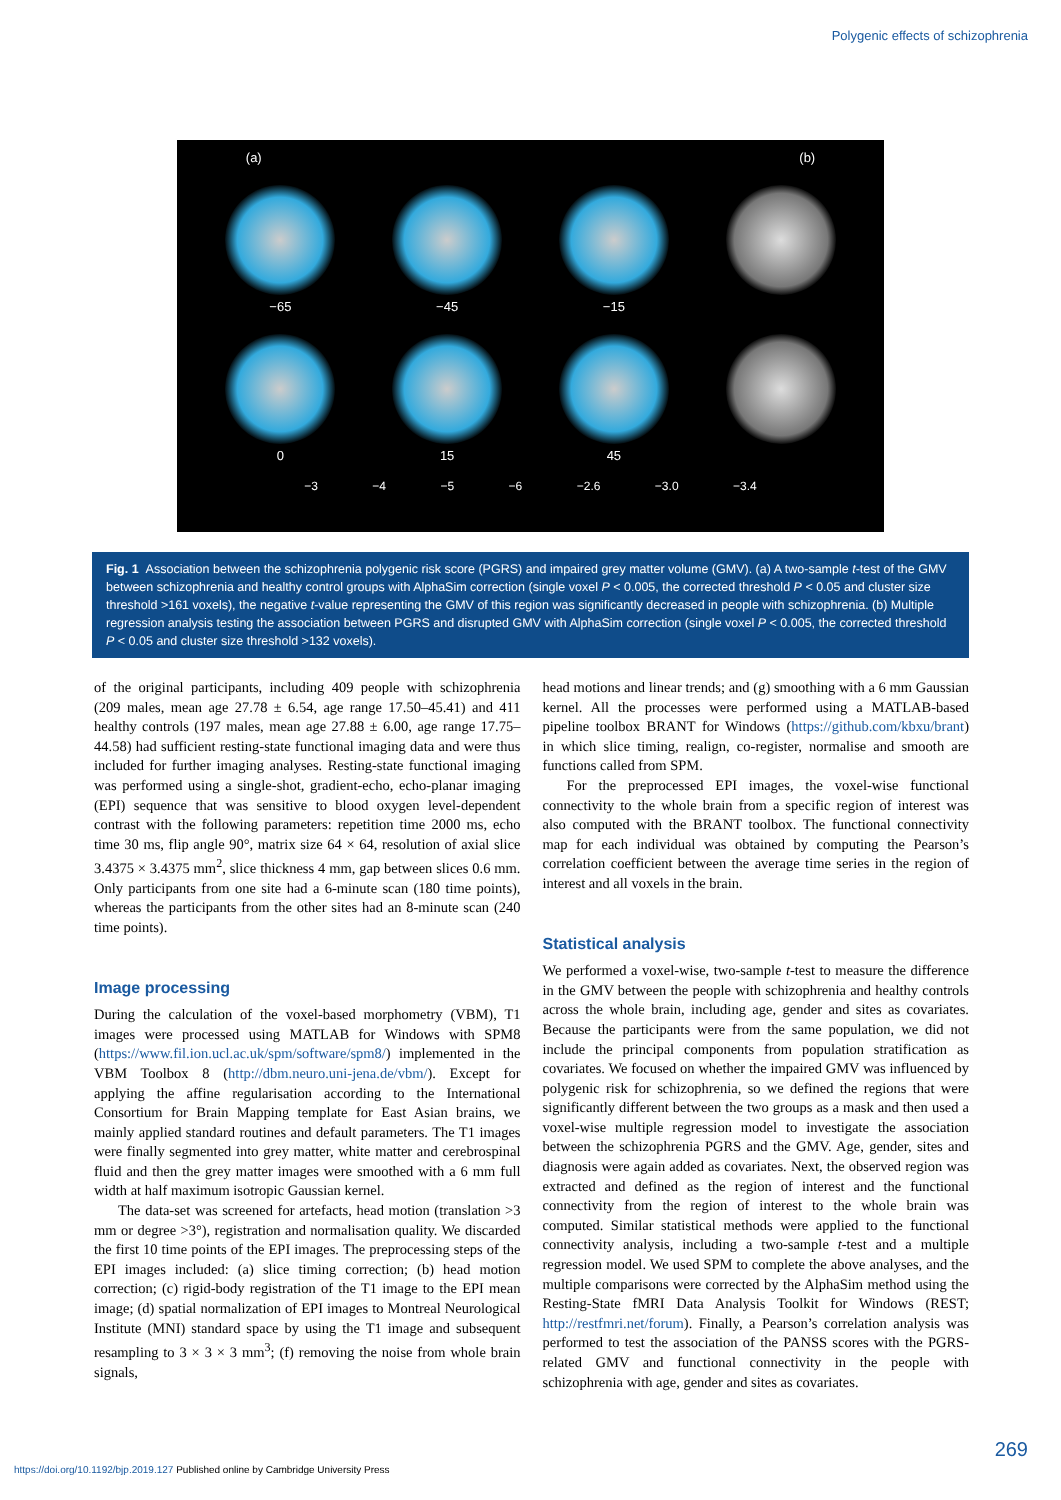Polygenic effects of schizophrenia
(a) (b)
−65 −45 −15
0 15 45
−3 −4 −5 −6 −2.6 −3.0 −3.4
Fig. 1 Association between the schizophrenia polygenic risk score (PGRS) and impaired grey matter volume (GMV). (a) A two-sample t-test of the GMV between schizophrenia and healthy control groups with AlphaSim correction (single voxel P < 0.005, the corrected threshold P < 0.05 and cluster size threshold >161 voxels), the negative t-value representing the GMV of this region was significantly decreased in people with schizophrenia. (b) Multiple regression analysis testing the association between PGRS and disrupted GMV with AlphaSim correction (single voxel P < 0.005, the corrected threshold P < 0.05 and cluster size threshold >132 voxels).
of the original participants, including 409 people with schizophrenia (209 males, mean age 27.78 ± 6.54, age range 17.50–45.41) and 411 healthy controls (197 males, mean age 27.88 ± 6.00, age range 17.75–44.58) had sufficient resting-state functional imaging data and were thus included for further imaging analyses. Resting-state functional imaging was performed using a single-shot, gradient-echo, echo-planar imaging (EPI) sequence that was sensitive to blood oxygen level-dependent contrast with the following parameters: repetition time 2000 ms, echo time 30 ms, flip angle 90°, matrix size 64 × 64, resolution of axial slice 3.4375 × 3.4375 mm<sup>2</sup>, slice thickness 4 mm, gap between slices 0.6 mm. Only participants from one site had a 6-minute scan (180 time points), whereas the participants from the other sites had an 8-minute scan (240 time points).
Image processing
During the calculation of the voxel-based morphometry (VBM), T1 images were processed using MATLAB for Windows with SPM8 (https://www.fil.ion.ucl.ac.uk/spm/software/spm8/) implemented in the VBM Toolbox 8 (http://dbm.neuro.uni-jena.de/vbm/). Except for applying the affine regularisation according to the International Consortium for Brain Mapping template for East Asian brains, we mainly applied standard routines and default parameters. The T1 images were finally segmented into grey matter, white matter and cerebrospinal fluid and then the grey matter images were smoothed with a 6 mm full width at half maximum isotropic Gaussian kernel.
The data-set was screened for artefacts, head motion (translation >3 mm or degree >3°), registration and normalisation quality. We discarded the first 10 time points of the EPI images. The preprocessing steps of the EPI images included: (a) slice timing correction; (b) head motion correction; (c) rigid-body registration of the T1 image to the EPI mean image; (d) spatial normalization of EPI images to Montreal Neurological Institute (MNI) standard space by using the T1 image and subsequent resampling to 3 × 3 × 3 mm<sup>3</sup>; (f) removing the noise from whole brain signals,
head motions and linear trends; and (g) smoothing with a 6 mm Gaussian kernel. All the processes were performed using a MATLAB-based pipeline toolbox BRANT for Windows (https://github.com/kbxu/brant) in which slice timing, realign, co-register, normalise and smooth are functions called from SPM.
For the preprocessed EPI images, the voxel-wise functional connectivity to the whole brain from a specific region of interest was also computed with the BRANT toolbox. The functional connectivity map for each individual was obtained by computing the Pearson’s correlation coefficient between the average time series in the region of interest and all voxels in the brain.
Statistical analysis
We performed a voxel-wise, two-sample t-test to measure the difference in the GMV between the people with schizophrenia and healthy controls across the whole brain, including age, gender and sites as covariates. Because the participants were from the same population, we did not include the principal components from population stratification as covariates. We focused on whether the impaired GMV was influenced by polygenic risk for schizophrenia, so we defined the regions that were significantly different between the two groups as a mask and then used a voxel-wise multiple regression model to investigate the association between the schizophrenia PGRS and the GMV. Age, gender, sites and diagnosis were again added as covariates. Next, the observed region was extracted and defined as the region of interest and the functional connectivity from the region of interest to the whole brain was computed. Similar statistical methods were applied to the functional connectivity analysis, including a two-sample t-test and a multiple regression model. We used SPM to complete the above analyses, and the multiple comparisons were corrected by the AlphaSim method using the Resting-State fMRI Data Analysis Toolkit for Windows (REST; http://restfmri.net/forum). Finally, a Pearson’s correlation analysis was performed to test the association of the PANSS scores with the PGRS-related GMV and functional connectivity in the people with schizophrenia with age, gender and sites as covariates.
269
https://doi.org/10.1192/bjp.2019.127 Published online by Cambridge University Press